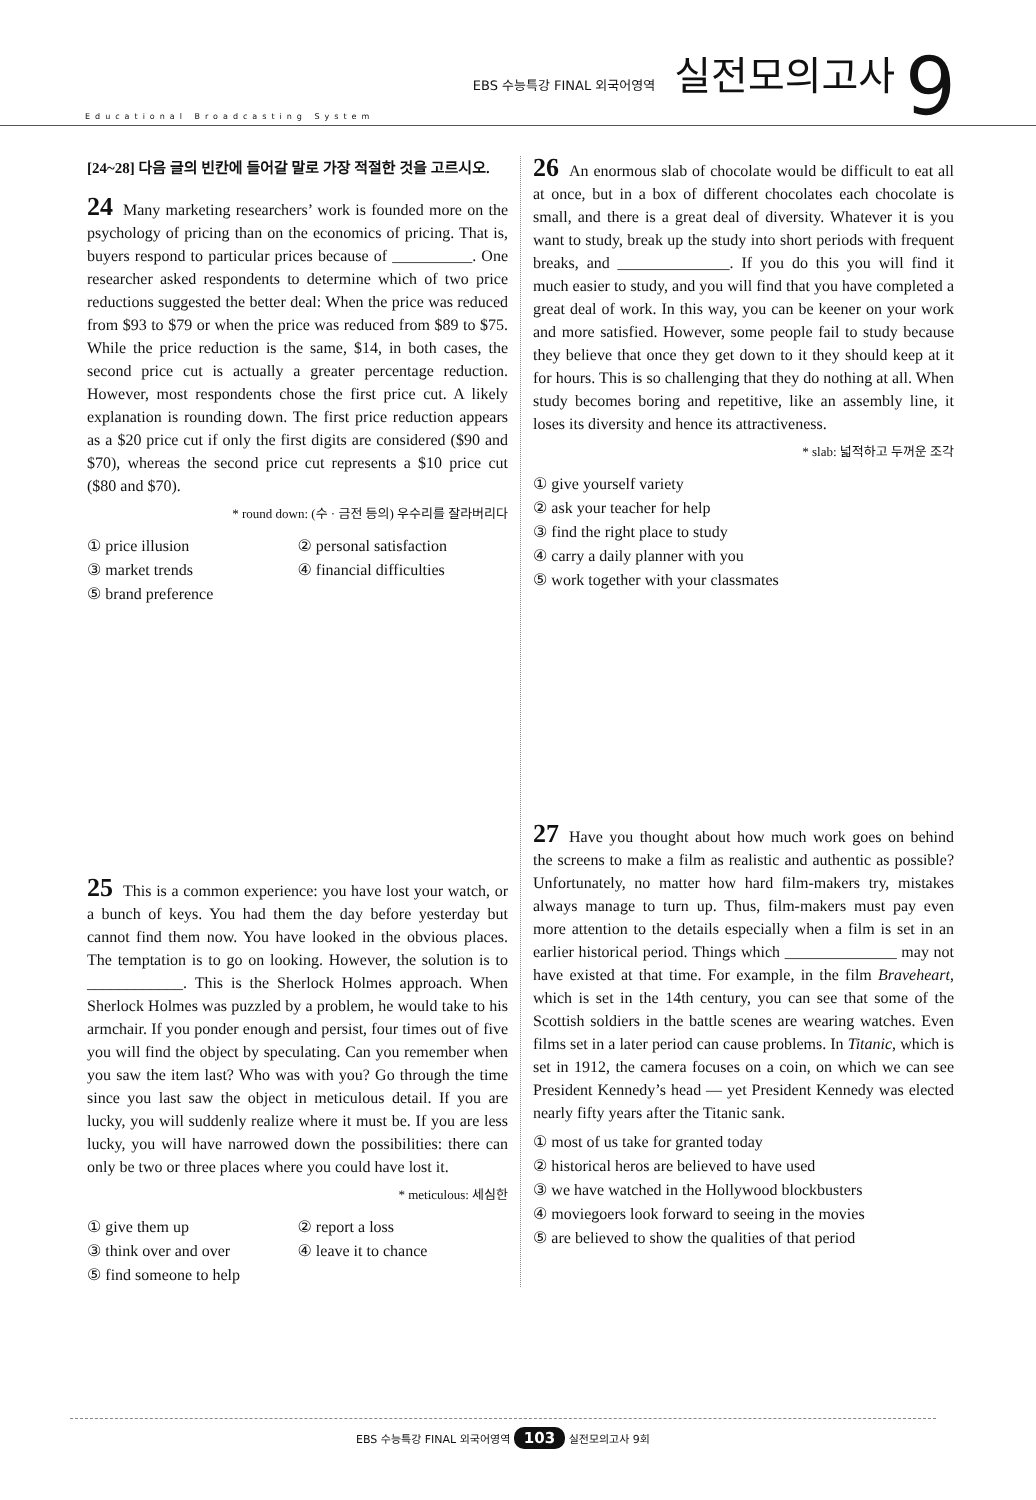EBS 수능특강 FINAL 외국어영역 실전모의고사 9
Educational Broadcasting System
[24~28] 다음 글의 빈칸에 들어갈 말로 가장 적절한 것을 고르시오.
24 Many marketing researchers’ work is founded more on the psychology of pricing than on the economics of pricing. That is, buyers respond to particular prices because of __________. One researcher asked respondents to determine which of two price reductions suggested the better deal: When the price was reduced from $93 to $79 or when the price was reduced from $89 to $75. While the price reduction is the same, $14, in both cases, the second price cut is actually a greater percentage reduction. However, most respondents chose the first price cut. A likely explanation is rounding down. The first price reduction appears as a $20 price cut if only the first digits are considered ($90 and $70), whereas the second price cut represents a $10 price cut ($80 and $70).
* round down: (수 · 금전 등의) 우수리를 잘라버리다
① price illusion
② personal satisfaction
③ market trends
④ financial difficulties
⑤ brand preference
25 This is a common experience: you have lost your watch, or a bunch of keys. You had them the day before yesterday but cannot find them now. You have looked in the obvious places. The temptation is to go on looking. However, the solution is to ____________. This is the Sherlock Holmes approach. When Sherlock Holmes was puzzled by a problem, he would take to his armchair. If you ponder enough and persist, four times out of five you will find the object by speculating. Can you remember when you saw the item last? Who was with you? Go through the time since you last saw the object in meticulous detail. If you are lucky, you will suddenly realize where it must be. If you are less lucky, you will have narrowed down the possibilities: there can only be two or three places where you could have lost it.
* meticulous: 세심한
① give them up
② report a loss
③ think over and over
④ leave it to chance
⑤ find someone to help
26 An enormous slab of chocolate would be difficult to eat all at once, but in a box of different chocolates each chocolate is small, and there is a great deal of diversity. Whatever it is you want to study, break up the study into short periods with frequent breaks, and ______________. If you do this you will find it much easier to study, and you will find that you have completed a great deal of work. In this way, you can be keener on your work and more satisfied. However, some people fail to study because they believe that once they get down to it they should keep at it for hours. This is so challenging that they do nothing at all. When study becomes boring and repetitive, like an assembly line, it loses its diversity and hence its attractiveness.
* slab: 넓적하고 두꺼운 조각
① give yourself variety
② ask your teacher for help
③ find the right place to study
④ carry a daily planner with you
⑤ work together with your classmates
27 Have you thought about how much work goes on behind the screens to make a film as realistic and authentic as possible? Unfortunately, no matter how hard film-makers try, mistakes always manage to turn up. Thus, film-makers must pay even more attention to the details especially when a film is set in an earlier historical period. Things which ______________ may not have existed at that time. For example, in the film Braveheart, which is set in the 14th century, you can see that some of the Scottish soldiers in the battle scenes are wearing watches. Even films set in a later period can cause problems. In Titanic, which is set in 1912, the camera focuses on a coin, on which we can see President Kennedy’s head — yet President Kennedy was elected nearly fifty years after the Titanic sank.
① most of us take for granted today
② historical heros are believed to have used
③ we have watched in the Hollywood blockbusters
④ moviegoers look forward to seeing in the movies
⑤ are believed to show the qualities of that period
EBS 수능특강 FINAL 외국어영역 103 실전모의고사 9회